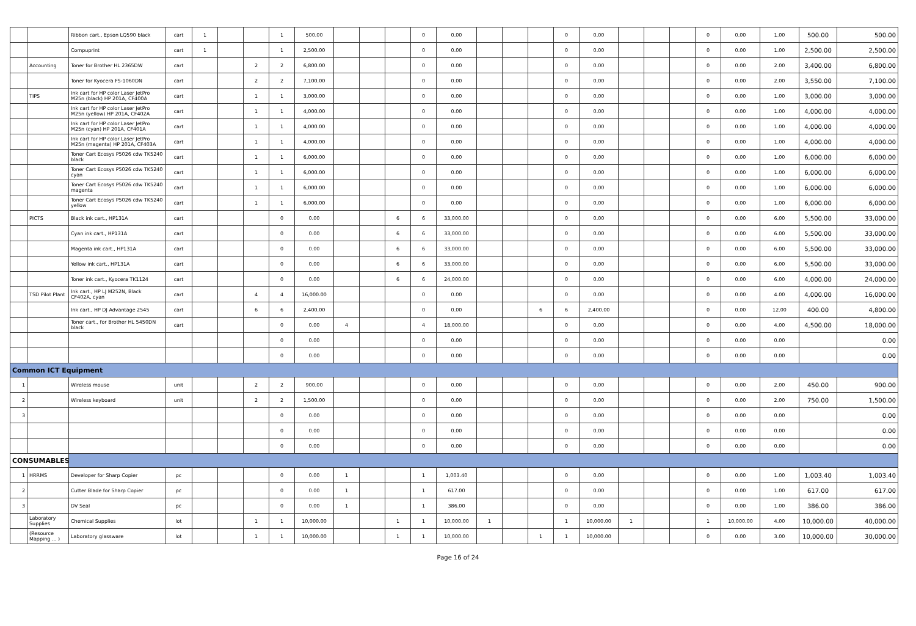| | | Ribbon cart., Epson LQ590 black | cart | 1 | | | 1 | 500.00 | | | | 0 | 0.00 | | | | 0 | 0.00 | | | | 0 | 0.00 | 1.00 | 500.00 | 500.00 |
| | | Compuprint | cart | 1 | | | 1 | 2,500.00 | | | | 0 | 0.00 | | | | 0 | 0.00 | | | | 0 | 0.00 | 1.00 | 2,500.00 | 2,500.00 |
| | Accounting | Toner for Brother HL 2365DW | cart | | | 2 | 2 | 6,800.00 | | | | 0 | 0.00 | | | | 0 | 0.00 | | | | 0 | 0.00 | 2.00 | 3,400.00 | 6,800.00 |
| | | Toner for Kyocera FS-1060DN | cart | | | 2 | 2 | 7,100.00 | | | | 0 | 0.00 | | | | 0 | 0.00 | | | | 0 | 0.00 | 2.00 | 3,550.00 | 7,100.00 |
| | TIPS | Ink cart for HP color Laser JetPro M25n (black) HP 201A, CF400A | cart | | | 1 | 1 | 3,000.00 | | | | 0 | 0.00 | | | | 0 | 0.00 | | | | 0 | 0.00 | 1.00 | 3,000.00 | 3,000.00 |
| | | Ink cart for HP color Laser JetPro M25n (yellow) HP 201A, CF402A | cart | | | 1 | 1 | 4,000.00 | | | | 0 | 0.00 | | | | 0 | 0.00 | | | | 0 | 0.00 | 1.00 | 4,000.00 | 4,000.00 |
| | | Ink cart for HP color Laser JetPro M25n (cyan) HP 201A, CF401A | cart | | | 1 | 1 | 4,000.00 | | | | 0 | 0.00 | | | | 0 | 0.00 | | | | 0 | 0.00 | 1.00 | 4,000.00 | 4,000.00 |
| | | Ink cart for HP color Laser JetPro M25n (magenta) HP 201A, CF403A | cart | | | 1 | 1 | 4,000.00 | | | | 0 | 0.00 | | | | 0 | 0.00 | | | | 0 | 0.00 | 1.00 | 4,000.00 | 4,000.00 |
| | | Toner Cart Ecosys P5026 cdw TK5240 black | cart | | | 1 | 1 | 6,000.00 | | | | 0 | 0.00 | | | | 0 | 0.00 | | | | 0 | 0.00 | 1.00 | 6,000.00 | 6,000.00 |
| | | Toner Cart Ecosys P5026 cdw TK5240 cyan | cart | | | 1 | 1 | 6,000.00 | | | | 0 | 0.00 | | | | 0 | 0.00 | | | | 0 | 0.00 | 1.00 | 6,000.00 | 6,000.00 |
| | | Toner Cart Ecosys P5026 cdw TK5240 magenta | cart | | | 1 | 1 | 6,000.00 | | | | 0 | 0.00 | | | | 0 | 0.00 | | | | 0 | 0.00 | 1.00 | 6,000.00 | 6,000.00 |
| | | Toner Cart Ecosys P5026 cdw TK5240 yellow | cart | | | 1 | 1 | 6,000.00 | | | | 0 | 0.00 | | | | 0 | 0.00 | | | | 0 | 0.00 | 1.00 | 6,000.00 | 6,000.00 |
| | PICTS | Black ink cart., HP131A | cart | | | | 0 | 0.00 | | | 6 | 6 | 33,000.00 | | | | 0 | 0.00 | | | | 0 | 0.00 | 6.00 | 5,500.00 | 33,000.00 |
| | | Cyan ink cart., HP131A | cart | | | | 0 | 0.00 | | | 6 | 6 | 33,000.00 | | | | 0 | 0.00 | | | | 0 | 0.00 | 6.00 | 5,500.00 | 33,000.00 |
| | | Magenta ink cart., HP131A | cart | | | | 0 | 0.00 | | | 6 | 6 | 33,000.00 | | | | 0 | 0.00 | | | | 0 | 0.00 | 6.00 | 5,500.00 | 33,000.00 |
| | | Yellow ink cart., HP131A | cart | | | | 0 | 0.00 | | | 6 | 6 | 33,000.00 | | | | 0 | 0.00 | | | | 0 | 0.00 | 6.00 | 5,500.00 | 33,000.00 |
| | | Toner ink cart., Kyocera TK1124 | cart | | | | 0 | 0.00 | | | 6 | 6 | 24,000.00 | | | | 0 | 0.00 | | | | 0 | 0.00 | 6.00 | 4,000.00 | 24,000.00 |
| | TSD Pilot Plant | Ink cart., HP LJ M252N, Black CF402A, cyan | cart | | | 4 | 4 | 16,000.00 | | | | 0 | 0.00 | | | | 0 | 0.00 | | | | 0 | 0.00 | 4.00 | 4,000.00 | 16,000.00 |
| | | Ink cart., HP DJ Advantage 2545 | cart | | | 6 | 6 | 2,400.00 | | | | 0 | 0.00 | | | 6 | 6 | 2,400.00 | | | | 0 | 0.00 | 12.00 | 400.00 | 4,800.00 |
| | | Toner cart., for Brother HL 5450DN black | cart | | | | 0 | 0.00 | 4 | | | 4 | 18,000.00 | | | | 0 | 0.00 | | | | 0 | 0.00 | 4.00 | 4,500.00 | 18,000.00 |
| | | | | | | | 0 | 0.00 | | | | 0 | 0.00 | | | | 0 | 0.00 | | | | 0 | 0.00 | 0.00 | | 0.00 |
| | | | | | | | 0 | 0.00 | | | | 0 | 0.00 | | | | 0 | 0.00 | | | | 0 | 0.00 | 0.00 | | 0.00 |
| Common ICT Equipment | | | | | | | | | | | | | | | | | | | | | | | | | | |
| 1 | | Wireless mouse | unit | | | 2 | 2 | 900.00 | | | | 0 | 0.00 | | | | 0 | 0.00 | | | | 0 | 0.00 | 2.00 | 450.00 | 900.00 |
| 2 | | Wireless keyboard | unit | | | 2 | 2 | 1,500.00 | | | | 0 | 0.00 | | | | 0 | 0.00 | | | | 0 | 0.00 | 2.00 | 750.00 | 1,500.00 |
| 3 | | | | | | | 0 | 0.00 | | | | 0 | 0.00 | | | | 0 | 0.00 | | | | 0 | 0.00 | 0.00 | | 0.00 |
| | | | | | | | 0 | 0.00 | | | | 0 | 0.00 | | | | 0 | 0.00 | | | | 0 | 0.00 | 0.00 | | 0.00 |
| | | | | | | | 0 | 0.00 | | | | 0 | 0.00 | | | | 0 | 0.00 | | | | 0 | 0.00 | 0.00 | | 0.00 |
| CONSUMABLES | | | | | | | | | | | | | | | | | | | | | | | | | | |
| 1 | HRRMS | Developer for Sharp Copier | pc | | | | 0 | 0.00 | 1 | | | 1 | 1,003.40 | | | | 0 | 0.00 | | | | 0 | 0.00 | 1.00 | 1,003.40 | 1,003.40 |
| 2 | | Cutter Blade for Sharp Copier | pc | | | | 0 | 0.00 | 1 | | | 1 | 617.00 | | | | 0 | 0.00 | | | | 0 | 0.00 | 1.00 | 617.00 | 617.00 |
| 3 | | DV Seal | pc | | | | 0 | 0.00 | 1 | | | 1 | 386.00 | | | | 0 | 0.00 | | | | 0 | 0.00 | 1.00 | 386.00 | 386.00 |
| | Laboratory Supplies | Chemical Supplies | lot | | | 1 | 1 | 10,000.00 | | | 1 | 1 | 10,000.00 | 1 | | | 1 | 10,000.00 | 1 | | | 1 | 10,000.00 | 4.00 | 10,000.00 | 40,000.00 |
| | (Resource Mapping ... ) | Laboratory glassware | lot | | | 1 | 1 | 10,000.00 | | | 1 | 1 | 10,000.00 | | | 1 | 1 | 10,000.00 | | | | 0 | 0.00 | 3.00 | 10,000.00 | 30,000.00 |
Page 16 of 24